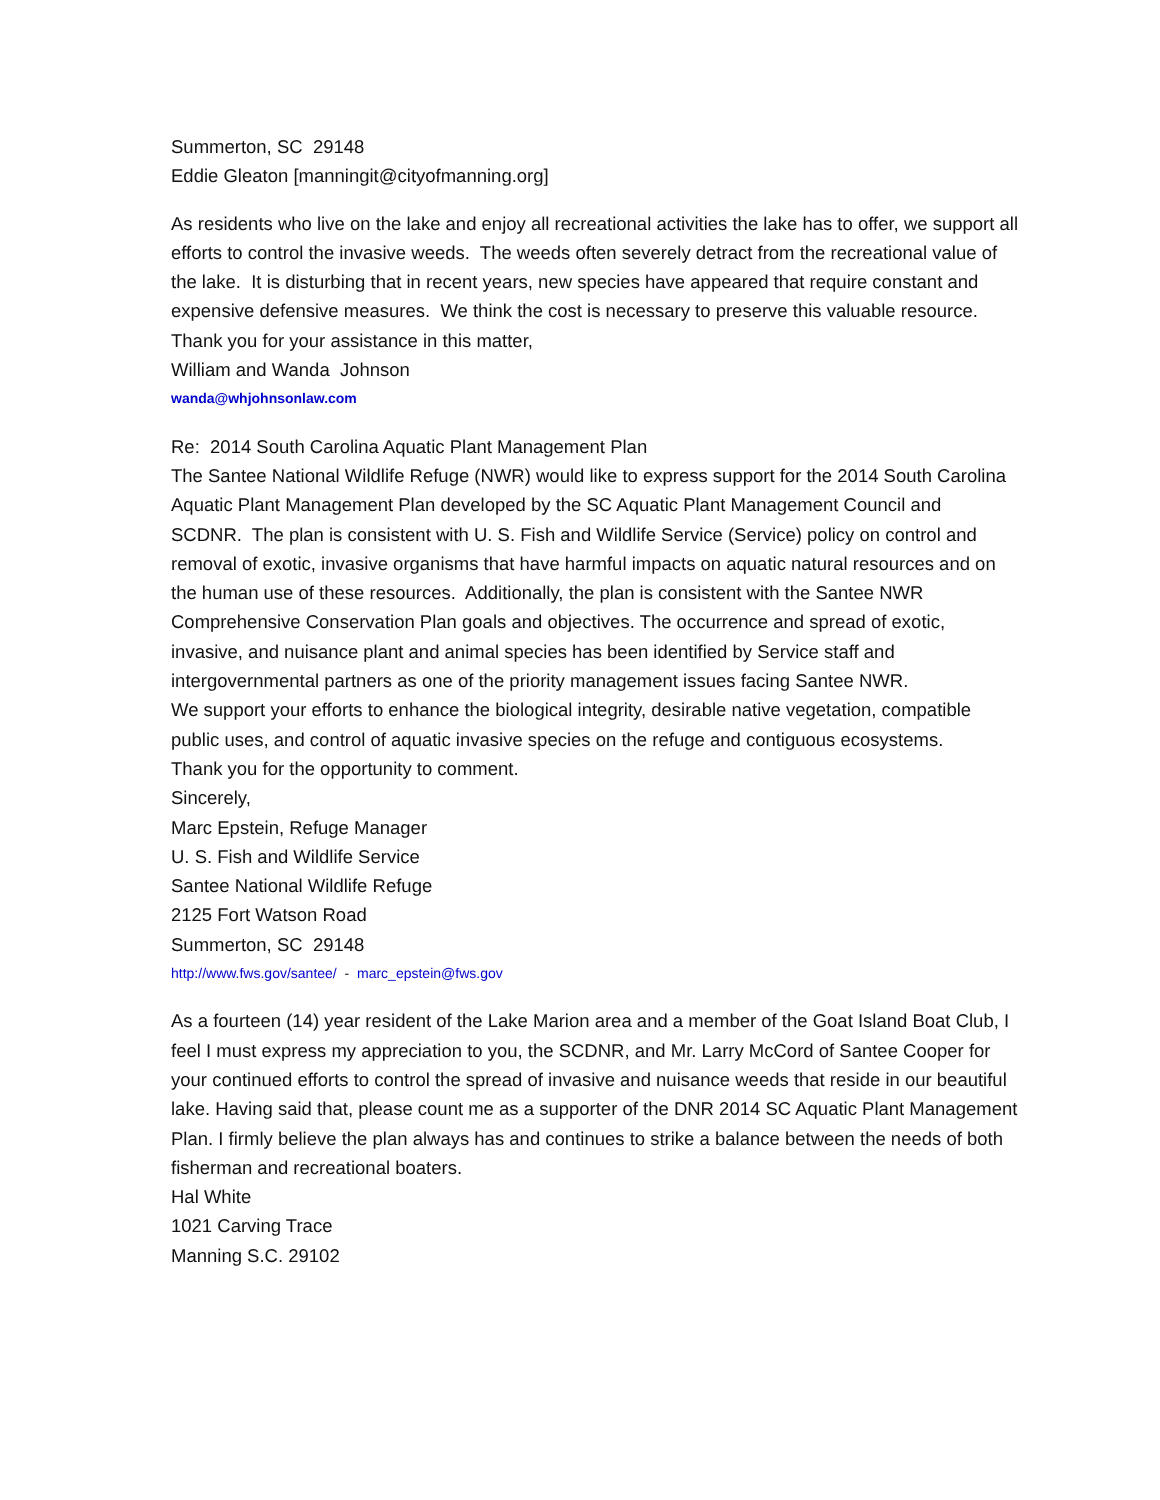Summerton, SC 29148
Eddie Gleaton [manningit@cityofmanning.org]
As residents who live on the lake and enjoy all recreational activities the lake has to offer, we support all efforts to control the invasive weeds. The weeds often severely detract from the recreational value of the lake. It is disturbing that in recent years, new species have appeared that require constant and expensive defensive measures. We think the cost is necessary to preserve this valuable resource.
Thank you for your assistance in this matter,
William and Wanda Johnson
wanda@whjohnsonlaw.com
Re: 2014 South Carolina Aquatic Plant Management Plan
The Santee National Wildlife Refuge (NWR) would like to express support for the 2014 South Carolina Aquatic Plant Management Plan developed by the SC Aquatic Plant Management Council and SCDNR. The plan is consistent with U. S. Fish and Wildlife Service (Service) policy on control and removal of exotic, invasive organisms that have harmful impacts on aquatic natural resources and on the human use of these resources. Additionally, the plan is consistent with the Santee NWR Comprehensive Conservation Plan goals and objectives. The occurrence and spread of exotic, invasive, and nuisance plant and animal species has been identified by Service staff and intergovernmental partners as one of the priority management issues facing Santee NWR.
We support your efforts to enhance the biological integrity, desirable native vegetation, compatible public uses, and control of aquatic invasive species on the refuge and contiguous ecosystems.
Thank you for the opportunity to comment.
Sincerely,
Marc Epstein, Refuge Manager
U. S. Fish and Wildlife Service
Santee National Wildlife Refuge
2125 Fort Watson Road
Summerton, SC 29148
http://www.fws.gov/santee/ - marc_epstein@fws.gov
As a fourteen (14) year resident of the Lake Marion area and a member of the Goat Island Boat Club, I feel I must express my appreciation to you, the SCDNR, and Mr. Larry McCord of Santee Cooper for your continued efforts to control the spread of invasive and nuisance weeds that reside in our beautiful lake. Having said that, please count me as a supporter of the DNR 2014 SC Aquatic Plant Management Plan. I firmly believe the plan always has and continues to strike a balance between the needs of both fisherman and recreational boaters.
Hal White
1021 Carving Trace
Manning S.C. 29102